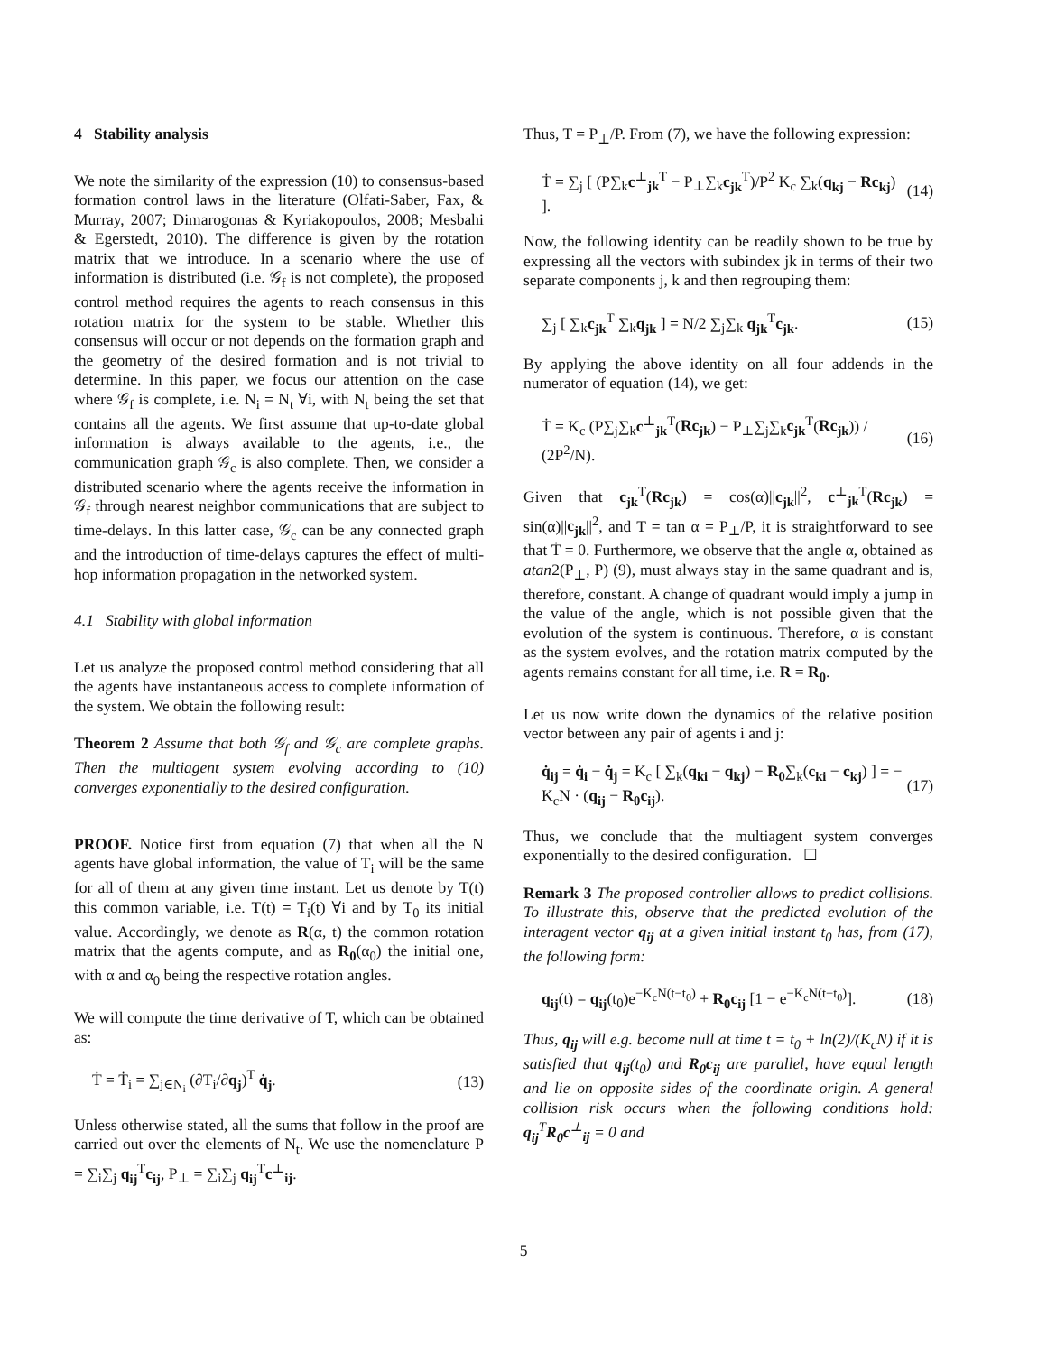4 Stability analysis
We note the similarity of the expression (10) to consensus-based formation control laws in the literature (Olfati-Saber, Fax, & Murray, 2007; Dimarogonas & Kyriakopoulos, 2008; Mesbahi & Egerstedt, 2010). The difference is given by the rotation matrix that we introduce. In a scenario where the use of information is distributed (i.e. 𝒢<sub>f</sub> is not complete), the proposed control method requires the agents to reach consensus in this rotation matrix for the system to be stable. Whether this consensus will occur or not depends on the formation graph and the geometry of the desired formation and is not trivial to determine. In this paper, we focus our attention on the case where 𝒢<sub>f</sub> is complete, i.e. N<sub>i</sub> = N<sub>t</sub> ∀i, with N<sub>t</sub> being the set that contains all the agents. We first assume that up-to-date global information is always available to the agents, i.e., the communication graph 𝒢<sub>c</sub> is also complete. Then, we consider a distributed scenario where the agents receive the information in 𝒢<sub>f</sub> through nearest neighbor communications that are subject to time-delays. In this latter case, 𝒢<sub>c</sub> can be any connected graph and the introduction of time-delays captures the effect of multi-hop information propagation in the networked system.
4.1 Stability with global information
Let us analyze the proposed control method considering that all the agents have instantaneous access to complete information of the system. We obtain the following result:
Theorem 2 Assume that both 𝒢<sub>f</sub> and 𝒢<sub>c</sub> are complete graphs. Then the multiagent system evolving according to (10) converges exponentially to the desired configuration.
PROOF. Notice first from equation (7) that when all the N agents have global information, the value of T<sub>i</sub> will be the same for all of them at any given time instant. Let us denote by T(t) this common variable, i.e. T(t) = T<sub>i</sub>(t) ∀i and by T<sub>0</sub> its initial value. Accordingly, we denote as R(α, t) the common rotation matrix that the agents compute, and as R<sub>0</sub>(α<sub>0</sub>) the initial one, with α and α<sub>0</sub> being the respective rotation angles.
We will compute the time derivative of T, which can be obtained as:
Ṫ = Ṫ<sub>i</sub> = ∑<sub>j∈N<sub>i</sub></sub> (∂T<sub>i</sub>/∂q<sub>j</sub>)<sup>T</sup> q̇<sub>j</sub>. (13)
Unless otherwise stated, all the sums that follow in the proof are carried out over the elements of N<sub>t</sub>. We use the nomenclature P = ∑<sub>i</sub>∑<sub>j</sub> q<sub>ij</sub><sup>T</sup>c<sub>ij</sub>, P<sub>⊥</sub> = ∑<sub>i</sub>∑<sub>j</sub> q<sub>ij</sub><sup>T</sup>c<sup>⊥</sup><sub>ij</sub>.
Thus, T = P<sub>⊥</sub>/P. From (7), we have the following expression:
Ṫ = ∑<sub>j</sub> [ (P∑<sub>k</sub>c<sup>⊥</sup><sub>jk</sub><sup>T</sup> − P<sub>⊥</sub>∑<sub>k</sub>c<sub>jk</sub><sup>T</sup>)/P<sup>2</sup> K<sub>c</sub> ∑<sub>k</sub>(q<sub>kj</sub> − Rc<sub>kj</sub>) ]. (14)
Now, the following identity can be readily shown to be true by expressing all the vectors with subindex jk in terms of their two separate components j, k and then regrouping them:
∑<sub>j</sub> [ ∑<sub>k</sub>c<sub>jk</sub><sup>T</sup> ∑<sub>k</sub>q<sub>jk</sub> ] = N/2 ∑<sub>j</sub>∑<sub>k</sub> q<sub>jk</sub><sup>T</sup>c<sub>jk</sub>. (15)
By applying the above identity on all four addends in the numerator of equation (14), we get:
Ṫ = K<sub>c</sub> (P∑<sub>j</sub>∑<sub>k</sub>c<sup>⊥</sup><sub>jk</sub><sup>T</sup>(Rc<sub>jk</sub>) − P<sub>⊥</sub>∑<sub>j</sub>∑<sub>k</sub>c<sub>jk</sub><sup>T</sup>(Rc<sub>jk</sub>)) / (2P<sup>2</sup>/N). (16)
Given that c<sub>jk</sub><sup>T</sup>(Rc<sub>jk</sub>) = cos(α)||c<sub>jk</sub>||<sup>2</sup>, c<sup>⊥</sup><sub>jk</sub><sup>T</sup>(Rc<sub>jk</sub>) = sin(α)||c<sub>jk</sub>||<sup>2</sup>, and T = tan α = P<sub>⊥</sub>/P, it is straightforward to see that Ṫ = 0. Furthermore, we observe that the angle α, obtained as atan2(P<sub>⊥</sub>, P) (9), must always stay in the same quadrant and is, therefore, constant. A change of quadrant would imply a jump in the value of the angle, which is not possible given that the evolution of the system is continuous. Therefore, α is constant as the system evolves, and the rotation matrix computed by the agents remains constant for all time, i.e. R = R<sub>0</sub>.
Let us now write down the dynamics of the relative position vector between any pair of agents i and j:
q̇<sub>ij</sub> = q̇<sub>i</sub> − q̇<sub>j</sub> = K<sub>c</sub> [ ∑<sub>k</sub>(q<sub>ki</sub> − q<sub>kj</sub>) − R<sub>0</sub>∑<sub>k</sub>(c<sub>ki</sub> − c<sub>kj</sub>) ] = − K<sub>c</sub>N · (q<sub>ij</sub> − R<sub>0</sub>c<sub>ij</sub>). (17)
Thus, we conclude that the multiagent system converges exponentially to the desired configuration. ☐
Remark 3 The proposed controller allows to predict collisions. To illustrate this, observe that the predicted evolution of the interagent vector q<sub>ij</sub> at a given initial instant t<sub>0</sub> has, from (17), the following form:
q<sub>ij</sub>(t) = q<sub>ij</sub>(t<sub>0</sub>)e<sup>−K<sub>c</sub>N(t−t<sub>0</sub>)</sup> + R<sub>0</sub>c<sub>ij</sub> [1 − e<sup>−K<sub>c</sub>N(t−t<sub>0</sub>)</sup>]. (18)
Thus, q<sub>ij</sub> will e.g. become null at time t = t<sub>0</sub> + ln(2)/(K<sub>c</sub>N) if it is satisfied that q<sub>ij</sub>(t<sub>0</sub>) and R<sub>0</sub>c<sub>ij</sub> are parallel, have equal length and lie on opposite sides of the coordinate origin. A general collision risk occurs when the following conditions hold: q<sub>ij</sub><sup>T</sup>R<sub>0</sub>c<sup>⊥</sup><sub>ij</sub> = 0 and
5